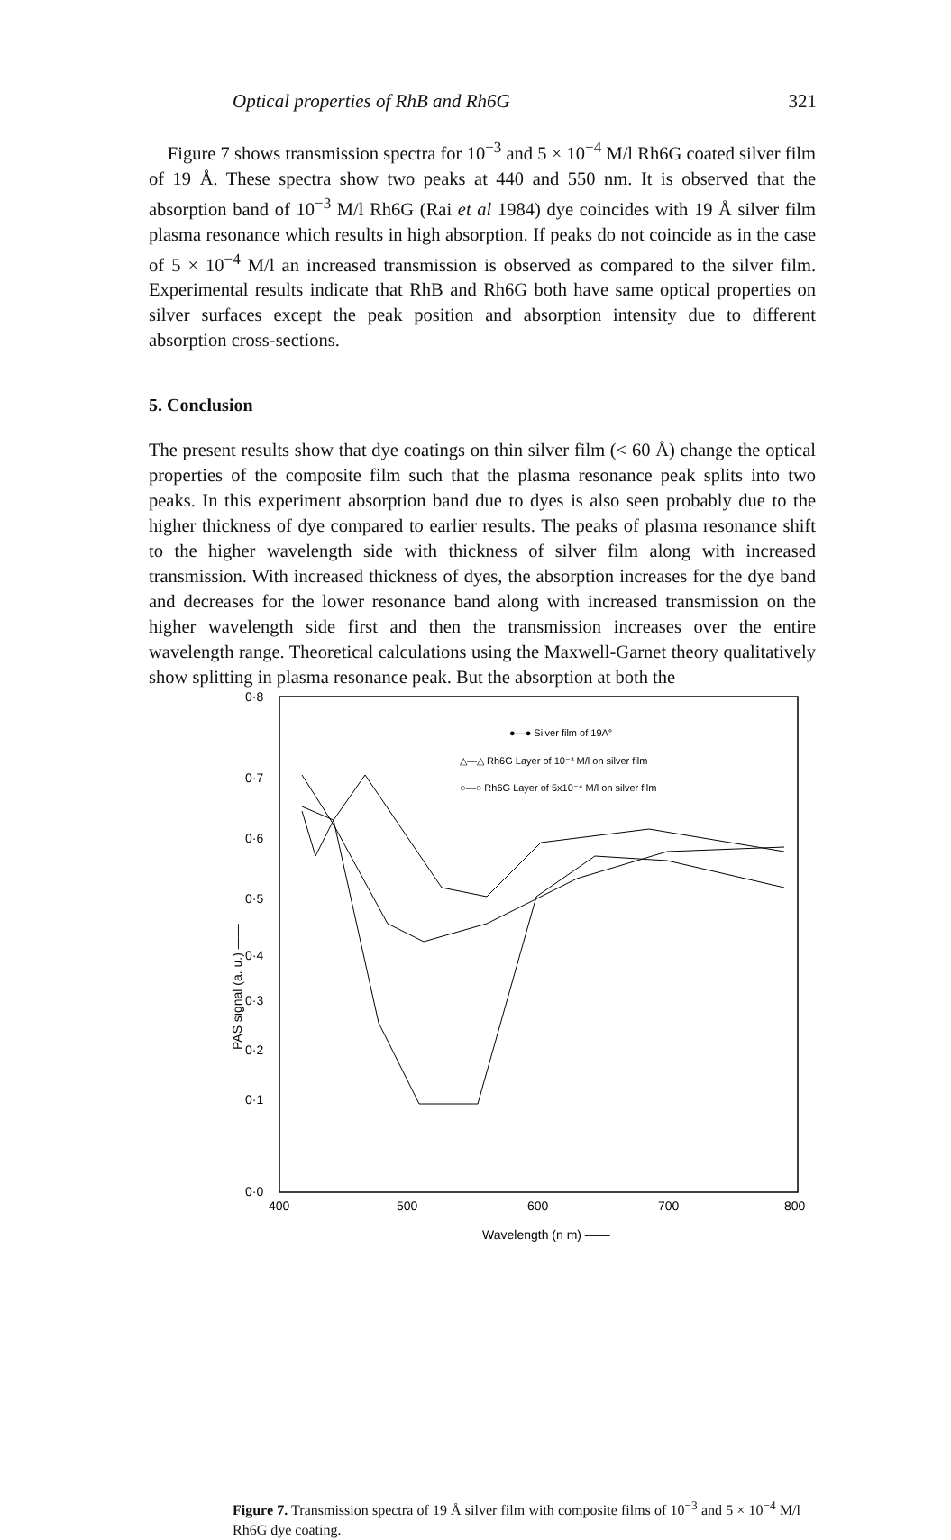Optical properties of RhB and Rh6G 321
Figure 7 shows transmission spectra for 10<sup>−3</sup> and 5 × 10<sup>−4</sup> M/l Rh6G coated silver film of 19 Å. These spectra show two peaks at 440 and 550 nm. It is observed that the absorption band of 10<sup>−3</sup> M/l Rh6G (Rai et al 1984) dye coincides with 19 Å silver film plasma resonance which results in high absorption. If peaks do not coincide as in the case of 5 × 10<sup>−4</sup> M/l an increased transmission is observed as compared to the silver film. Experimental results indicate that RhB and Rh6G both have same optical properties on silver surfaces except the peak position and absorption intensity due to different absorption cross-sections.
5. Conclusion
The present results show that dye coatings on thin silver film (< 60 Å) change the optical properties of the composite film such that the plasma resonance peak splits into two peaks. In this experiment absorption band due to dyes is also seen probably due to the higher thickness of dye compared to earlier results. The peaks of plasma resonance shift to the higher wavelength side with thickness of silver film along with increased transmission. With increased thickness of dyes, the absorption increases for the dye band and decreases for the lower resonance band along with increased transmission on the higher wavelength side first and then the transmission increases over the entire wavelength range. Theoretical calculations using the Maxwell-Garnet theory qualitatively show splitting in plasma resonance peak. But the absorption at both the
0·8
0·7
0·6
0·5
0·4
0·3
0·2
0·1
0·0
400
500
600
700
800
Wavelength (n m) ——
PAS signal (a. u.) ——
●—● Silver film of 19A°
△—△ Rh6G Layer of 10⁻³ M/l on silver film
○—○ Rh6G Layer of 5x10⁻⁴ M/l on silver film
Figure 7. Transmission spectra of 19 Å silver film with composite films of 10<sup>−3</sup> and 5 × 10<sup>−4</sup> M/l Rh6G dye coating.